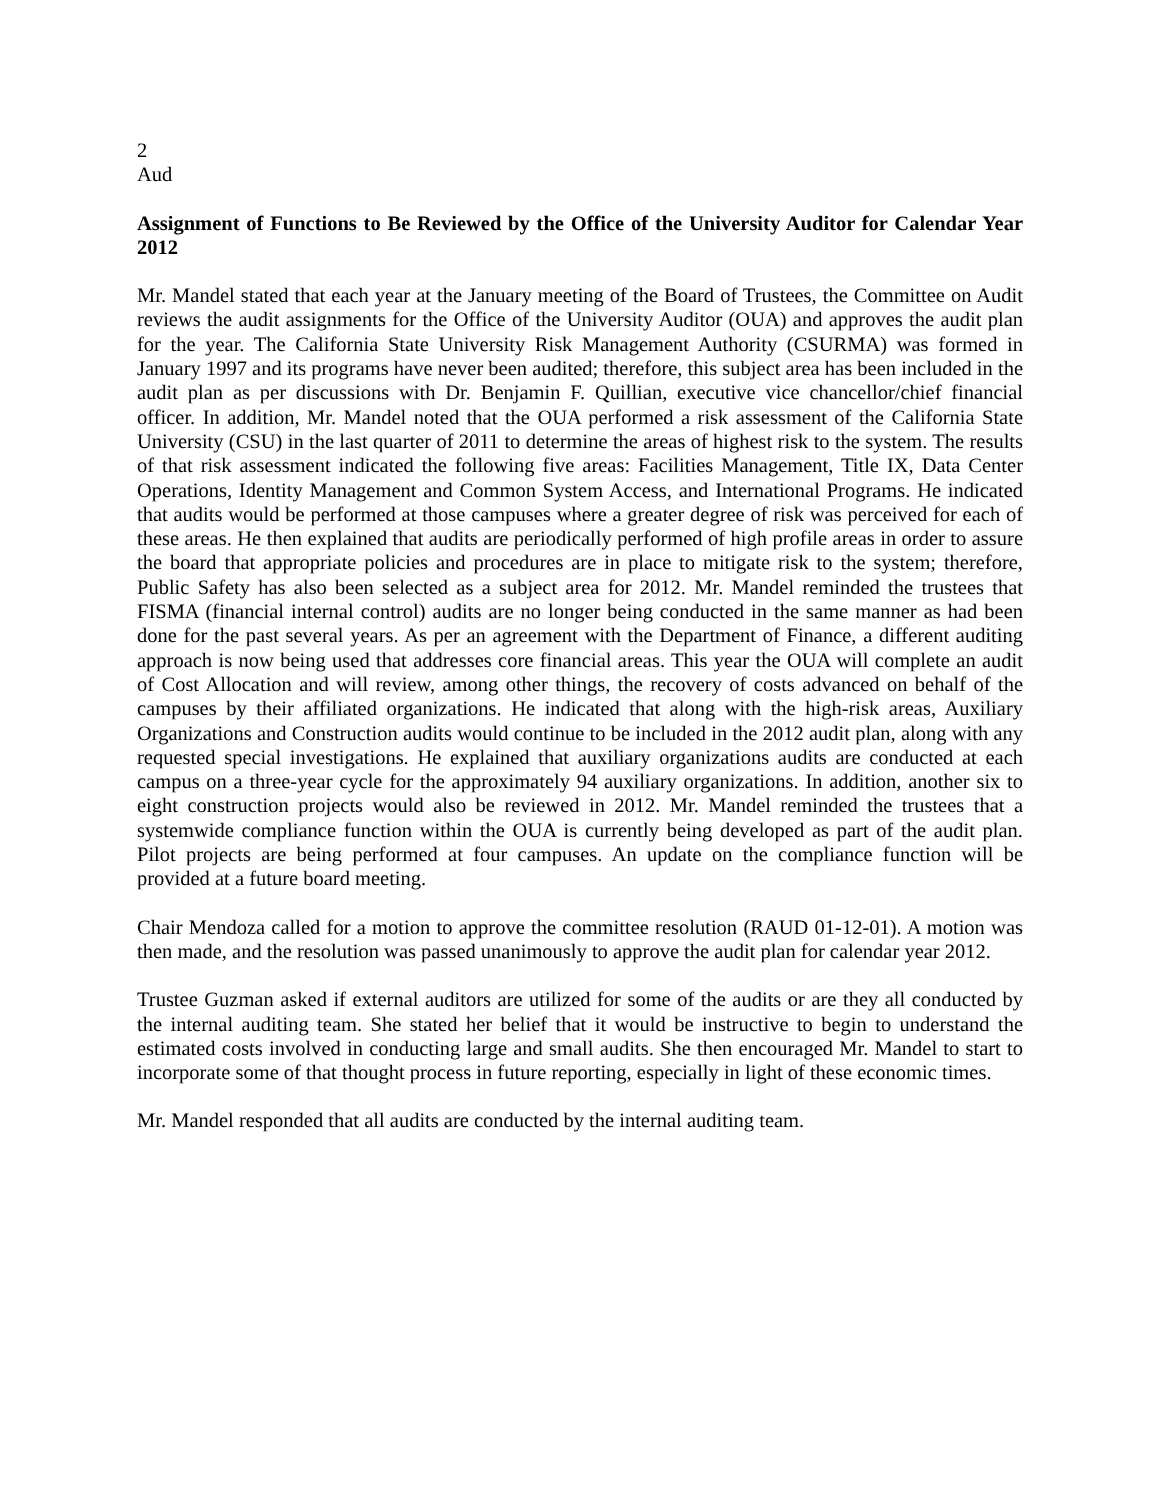2
Aud
Assignment of Functions to Be Reviewed by the Office of the University Auditor for Calendar Year 2012
Mr. Mandel stated that each year at the January meeting of the Board of Trustees, the Committee on Audit reviews the audit assignments for the Office of the University Auditor (OUA) and approves the audit plan for the year. The California State University Risk Management Authority (CSURMA) was formed in January 1997 and its programs have never been audited; therefore, this subject area has been included in the audit plan as per discussions with Dr. Benjamin F. Quillian, executive vice chancellor/chief financial officer. In addition, Mr. Mandel noted that the OUA performed a risk assessment of the California State University (CSU) in the last quarter of 2011 to determine the areas of highest risk to the system. The results of that risk assessment indicated the following five areas: Facilities Management, Title IX, Data Center Operations, Identity Management and Common System Access, and International Programs. He indicated that audits would be performed at those campuses where a greater degree of risk was perceived for each of these areas. He then explained that audits are periodically performed of high profile areas in order to assure the board that appropriate policies and procedures are in place to mitigate risk to the system; therefore, Public Safety has also been selected as a subject area for 2012. Mr. Mandel reminded the trustees that FISMA (financial internal control) audits are no longer being conducted in the same manner as had been done for the past several years. As per an agreement with the Department of Finance, a different auditing approach is now being used that addresses core financial areas. This year the OUA will complete an audit of Cost Allocation and will review, among other things, the recovery of costs advanced on behalf of the campuses by their affiliated organizations. He indicated that along with the high-risk areas, Auxiliary Organizations and Construction audits would continue to be included in the 2012 audit plan, along with any requested special investigations. He explained that auxiliary organizations audits are conducted at each campus on a three-year cycle for the approximately 94 auxiliary organizations. In addition, another six to eight construction projects would also be reviewed in 2012. Mr. Mandel reminded the trustees that a systemwide compliance function within the OUA is currently being developed as part of the audit plan. Pilot projects are being performed at four campuses. An update on the compliance function will be provided at a future board meeting.
Chair Mendoza called for a motion to approve the committee resolution (RAUD 01-12-01). A motion was then made, and the resolution was passed unanimously to approve the audit plan for calendar year 2012.
Trustee Guzman asked if external auditors are utilized for some of the audits or are they all conducted by the internal auditing team. She stated her belief that it would be instructive to begin to understand the estimated costs involved in conducting large and small audits. She then encouraged Mr. Mandel to start to incorporate some of that thought process in future reporting, especially in light of these economic times.
Mr. Mandel responded that all audits are conducted by the internal auditing team.